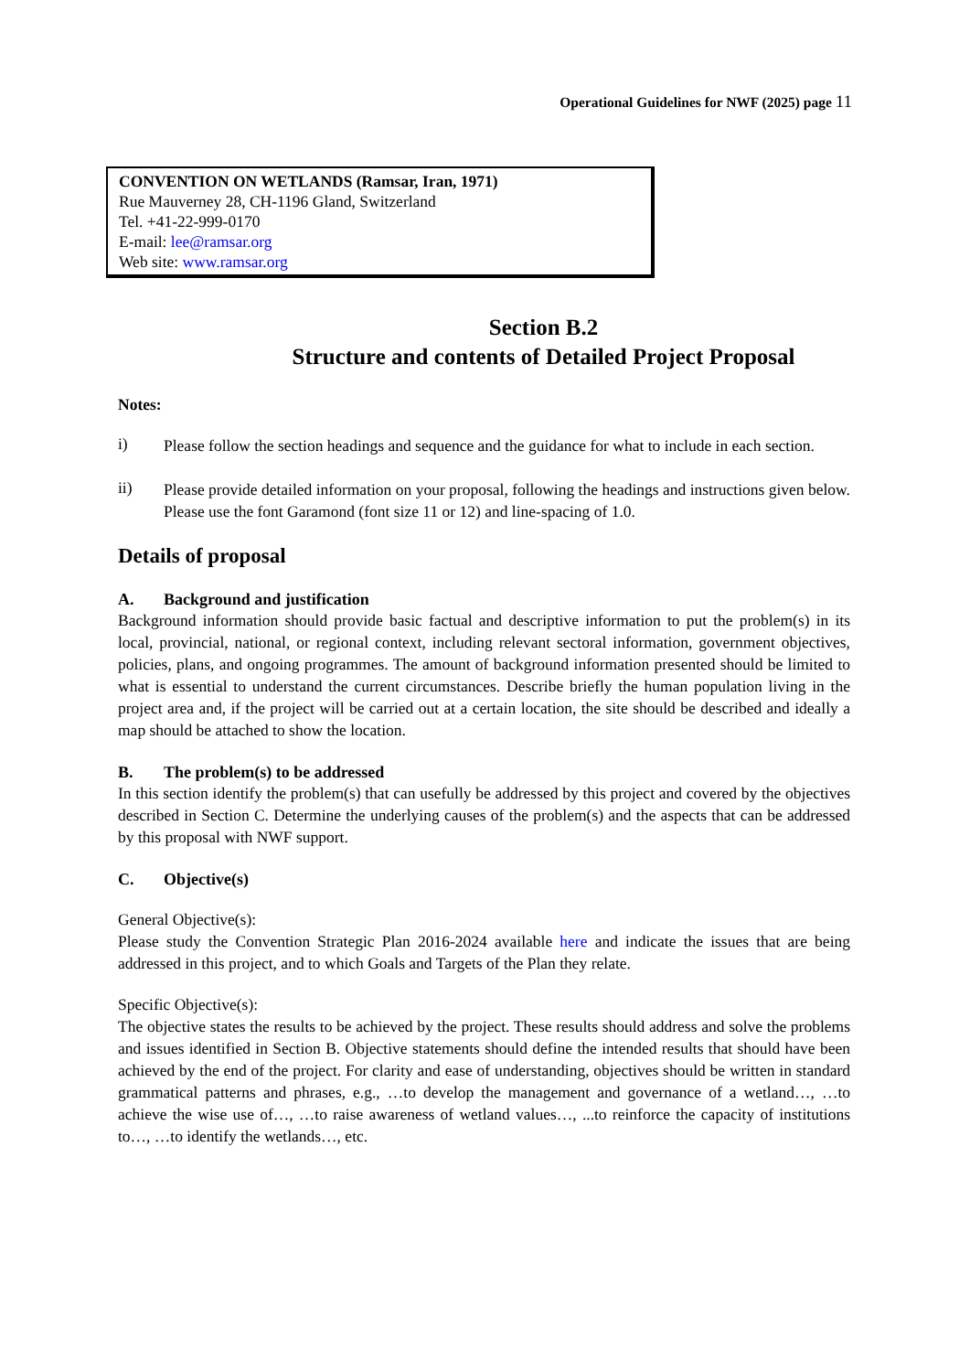Operational Guidelines for NWF (2025) page 11
CONVENTION ON WETLANDS (Ramsar, Iran, 1971)
Rue Mauverney 28, CH-1196 Gland, Switzerland
Tel. +41-22-999-0170
E-mail: lee@ramsar.org
Web site: www.ramsar.org
Section B.2
Structure and contents of Detailed Project Proposal
Notes:
i)
Please follow the section headings and sequence and the guidance for what to include in each section.
ii)
Please provide detailed information on your proposal, following the headings and instructions given below. Please use the font Garamond (font size 11 or 12) and line-spacing of 1.0.
Details of proposal
A. Background and justification
Background information should provide basic factual and descriptive information to put the problem(s) in its local, provincial, national, or regional context, including relevant sectoral information, government objectives, policies, plans, and ongoing programmes. The amount of background information presented should be limited to what is essential to understand the current circumstances. Describe briefly the human population living in the project area and, if the project will be carried out at a certain location, the site should be described and ideally a map should be attached to show the location.
B. The problem(s) to be addressed
In this section identify the problem(s) that can usefully be addressed by this project and covered by the objectives described in Section C. Determine the underlying causes of the problem(s) and the aspects that can be addressed by this proposal with NWF support.
C. Objective(s)
General Objective(s):
Please study the Convention Strategic Plan 2016-2024 available here and indicate the issues that are being addressed in this project, and to which Goals and Targets of the Plan they relate.
Specific Objective(s):
The objective states the results to be achieved by the project. These results should address and solve the problems and issues identified in Section B. Objective statements should define the intended results that should have been achieved by the end of the project. For clarity and ease of understanding, objectives should be written in standard grammatical patterns and phrases, e.g., …to develop the management and governance of a wetland…, …to achieve the wise use of…, …to raise awareness of wetland values…, ...to reinforce the capacity of institutions to…, …to identify the wetlands…, etc.